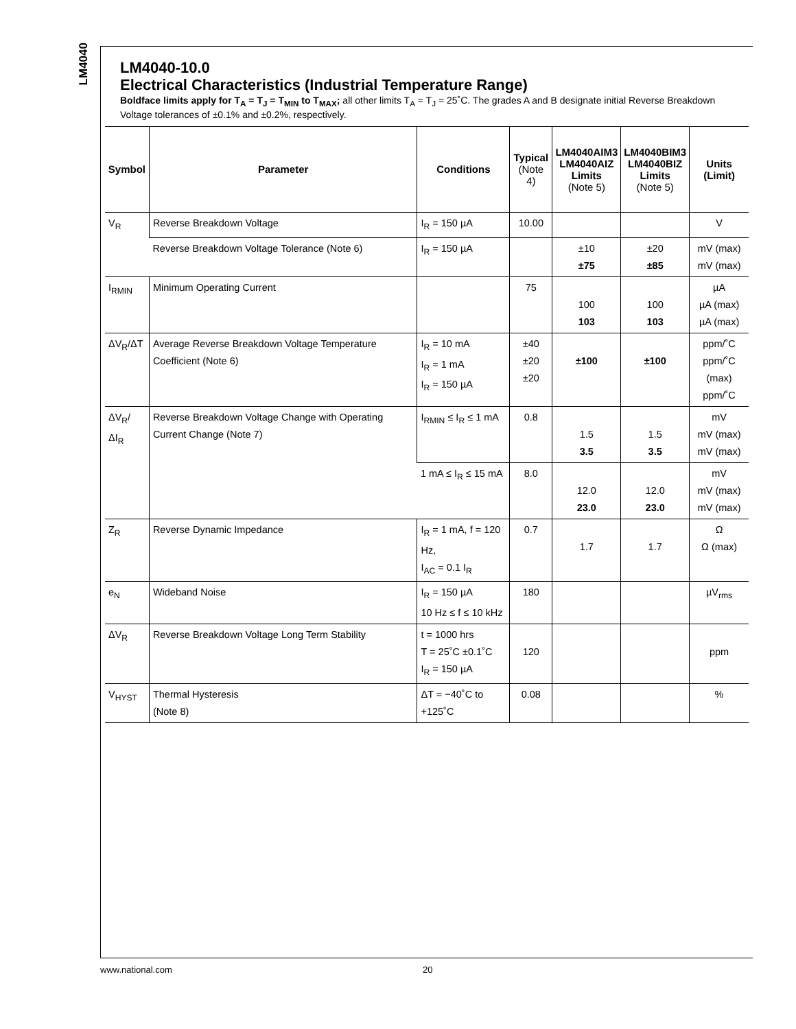LM4040
LM4040-10.0
Electrical Characteristics (Industrial Temperature Range)
Boldface limits apply for T<sub>A</sub> = T<sub>J</sub> = T<sub>MIN</sub> to T<sub>MAX</sub>; all other limits T<sub>A</sub> = T<sub>J</sub> = 25˚C. The grades A and B designate initial Reverse Breakdown Voltage tolerances of ±0.1% and ±0.2%, respectively.
| Symbol | Parameter | Conditions | Typical (Note 4) | LM4040AIM3 LM4040AIZ Limits (Note 5) | LM4040BIM3 LM4040BIZ Limits (Note 5) | Units (Limit) |
| --- | --- | --- | --- | --- | --- | --- |
| V<sub>R</sub> | Reverse Breakdown Voltage | I<sub>R</sub> = 150 µA | 10.00 | | | V |
| | Reverse Breakdown Voltage Tolerance (Note 6) | I<sub>R</sub> = 150 µA | | ±10 ±75 | ±20 ±85 | mV (max) mV (max) |
| I<sub>RMIN</sub> | Minimum Operating Current | | 75 | 100 103 | 100 103 | µA µA (max) µA (max) |
| ΔV<sub>R</sub>/ΔT | Average Reverse Breakdown Voltage Temperature Coefficient (Note 6) | I<sub>R</sub> = 10 mA I<sub>R</sub> = 1 mA I<sub>R</sub> = 150 µA | ±40 ±20 ±20 | ±100 | ±100 | ppm/˚C ppm/˚C (max) ppm/˚C |
| ΔV<sub>R</sub>/ΔI<sub>R</sub> | Reverse Breakdown Voltage Change with Operating Current Change (Note 7) | I<sub>RMIN</sub> ≤ I<sub>R</sub> ≤ 1 mA | 0.8 | 1.5 3.5 | 1.5 3.5 | mV mV (max) mV (max) |
| | | 1 mA ≤ I<sub>R</sub> ≤ 15 mA | 8.0 | 12.0 23.0 | 12.0 23.0 | mV mV (max) mV (max) |
| Z<sub>R</sub> | Reverse Dynamic Impedance | I<sub>R</sub> = 1 mA, f = 120 Hz, I<sub>AC</sub> = 0.1 I<sub>R</sub> | 0.7 | 1.7 | 1.7 | Ω Ω (max) |
| e<sub>N</sub> | Wideband Noise | I<sub>R</sub> = 150 µA 10 Hz ≤ f ≤ 10 kHz | 180 | | | µV<sub>rms</sub> |
| ΔV<sub>R</sub> | Reverse Breakdown Voltage Long Term Stability | t = 1000 hrs T = 25˚C ±0.1˚C I<sub>R</sub> = 150 µA | 120 | | | ppm |
| V<sub>HYST</sub> | Thermal Hysteresis (Note 8) | ΔT = −40˚C to +125˚C | 0.08 | | | % |
www.national.com 20